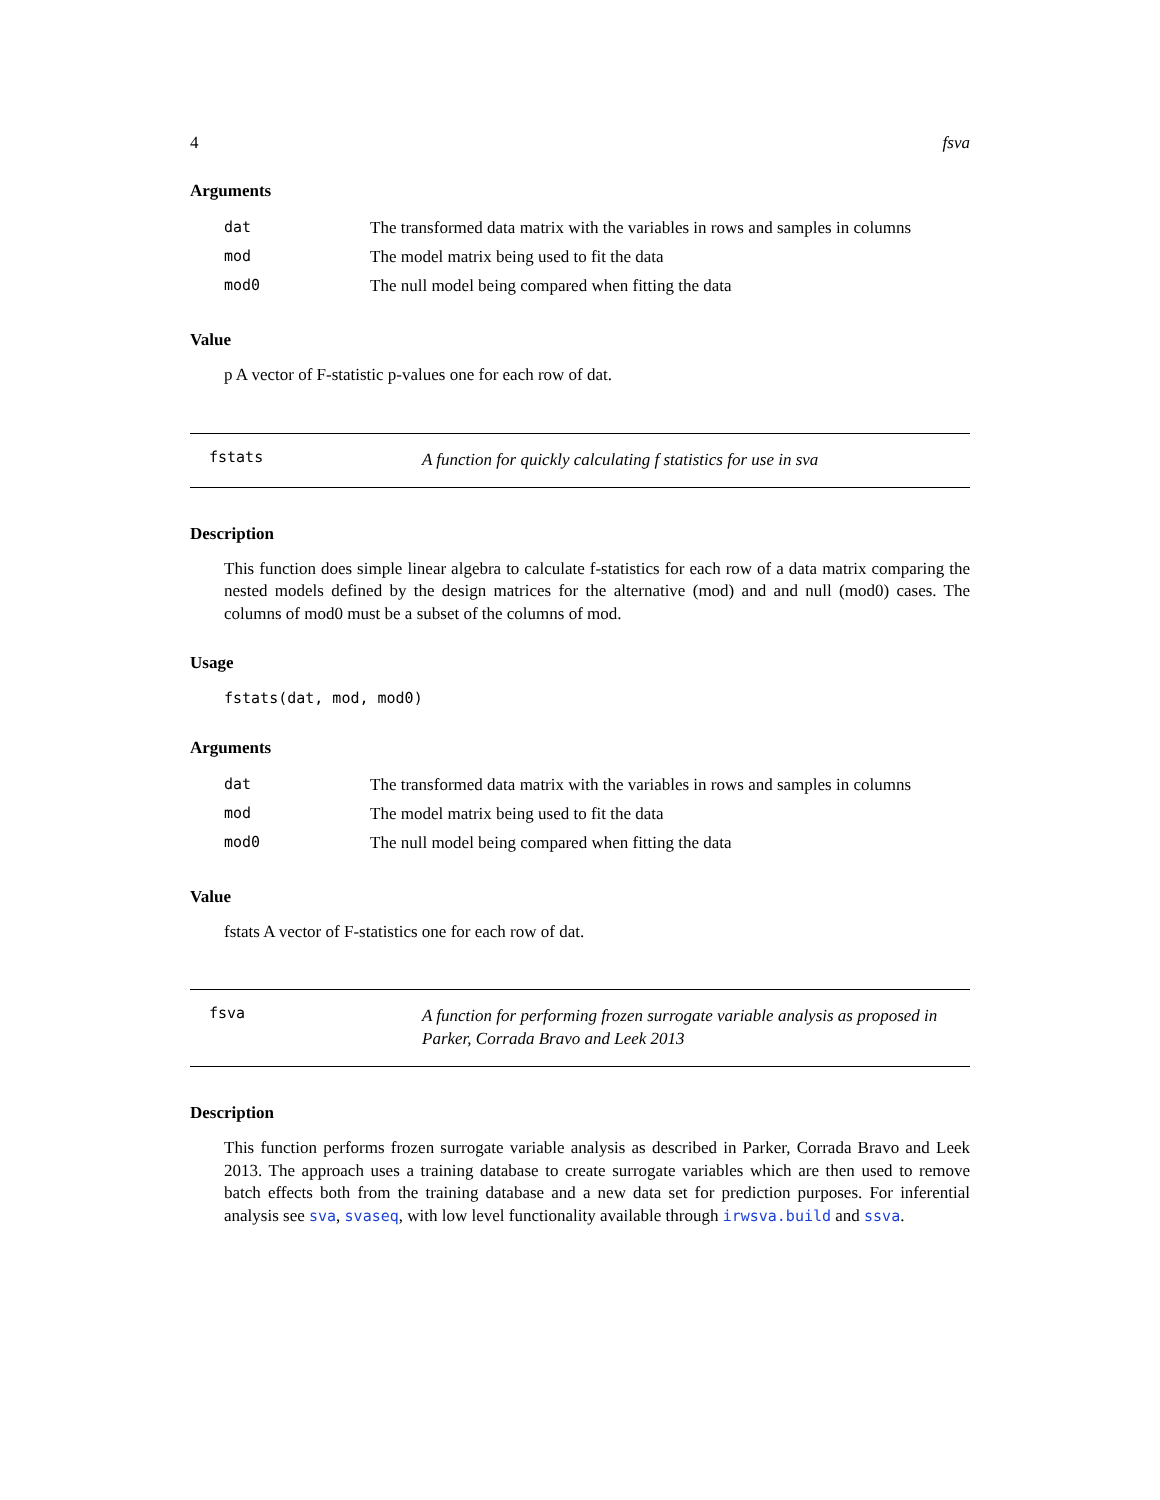4 fsva
Arguments
| dat | The transformed data matrix with the variables in rows and samples in columns |
| mod | The model matrix being used to fit the data |
| mod0 | The null model being compared when fitting the data |
Value
p A vector of F-statistic p-values one for each row of dat.
fstats
A function for quickly calculating f statistics for use in sva
Description
This function does simple linear algebra to calculate f-statistics for each row of a data matrix comparing the nested models defined by the design matrices for the alternative (mod) and and null (mod0) cases. The columns of mod0 must be a subset of the columns of mod.
Usage
fstats(dat, mod, mod0)
Arguments
| dat | The transformed data matrix with the variables in rows and samples in columns |
| mod | The model matrix being used to fit the data |
| mod0 | The null model being compared when fitting the data |
Value
fstats A vector of F-statistics one for each row of dat.
fsva
A function for performing frozen surrogate variable analysis as proposed in Parker, Corrada Bravo and Leek 2013
Description
This function performs frozen surrogate variable analysis as described in Parker, Corrada Bravo and Leek 2013. The approach uses a training database to create surrogate variables which are then used to remove batch effects both from the training database and a new data set for prediction purposes. For inferential analysis see sva, svaseq, with low level functionality available through irwsva.build and ssva.